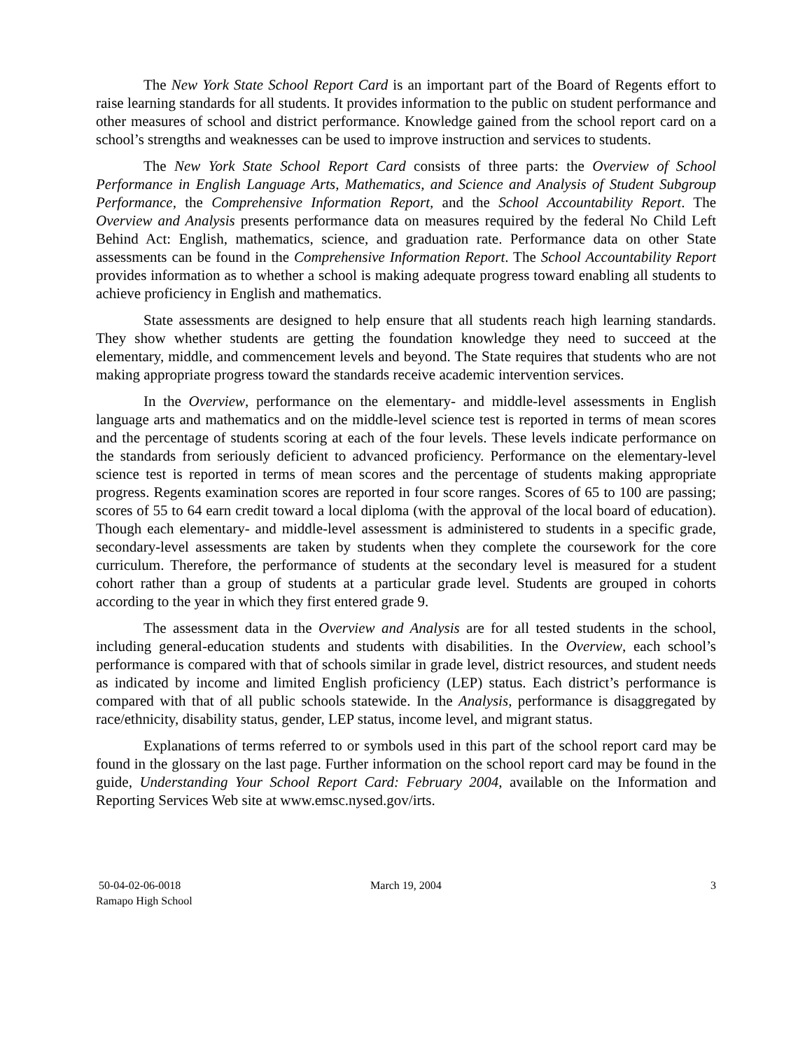The New York State School Report Card is an important part of the Board of Regents effort to raise learning standards for all students. It provides information to the public on student performance and other measures of school and district performance. Knowledge gained from the school report card on a school’s strengths and weaknesses can be used to improve instruction and services to students.
The New York State School Report Card consists of three parts: the Overview of School Performance in English Language Arts, Mathematics, and Science and Analysis of Student Subgroup Performance, the Comprehensive Information Report, and the School Accountability Report. The Overview and Analysis presents performance data on measures required by the federal No Child Left Behind Act: English, mathematics, science, and graduation rate. Performance data on other State assessments can be found in the Comprehensive Information Report. The School Accountability Report provides information as to whether a school is making adequate progress toward enabling all students to achieve proficiency in English and mathematics.
State assessments are designed to help ensure that all students reach high learning standards. They show whether students are getting the foundation knowledge they need to succeed at the elementary, middle, and commencement levels and beyond. The State requires that students who are not making appropriate progress toward the standards receive academic intervention services.
In the Overview, performance on the elementary- and middle-level assessments in English language arts and mathematics and on the middle-level science test is reported in terms of mean scores and the percentage of students scoring at each of the four levels. These levels indicate performance on the standards from seriously deficient to advanced proficiency. Performance on the elementary-level science test is reported in terms of mean scores and the percentage of students making appropriate progress. Regents examination scores are reported in four score ranges. Scores of 65 to 100 are passing; scores of 55 to 64 earn credit toward a local diploma (with the approval of the local board of education). Though each elementary- and middle-level assessment is administered to students in a specific grade, secondary-level assessments are taken by students when they complete the coursework for the core curriculum. Therefore, the performance of students at the secondary level is measured for a student cohort rather than a group of students at a particular grade level. Students are grouped in cohorts according to the year in which they first entered grade 9.
The assessment data in the Overview and Analysis are for all tested students in the school, including general-education students and students with disabilities. In the Overview, each school’s performance is compared with that of schools similar in grade level, district resources, and student needs as indicated by income and limited English proficiency (LEP) status. Each district’s performance is compared with that of all public schools statewide. In the Analysis, performance is disaggregated by race/ethnicity, disability status, gender, LEP status, income level, and migrant status.
Explanations of terms referred to or symbols used in this part of the school report card may be found in the glossary on the last page. Further information on the school report card may be found in the guide, Understanding Your School Report Card: February 2004, available on the Information and Reporting Services Web site at www.emsc.nysed.gov/irts.
50-04-02-06-0018
Ramapo High School
March 19, 2004 3